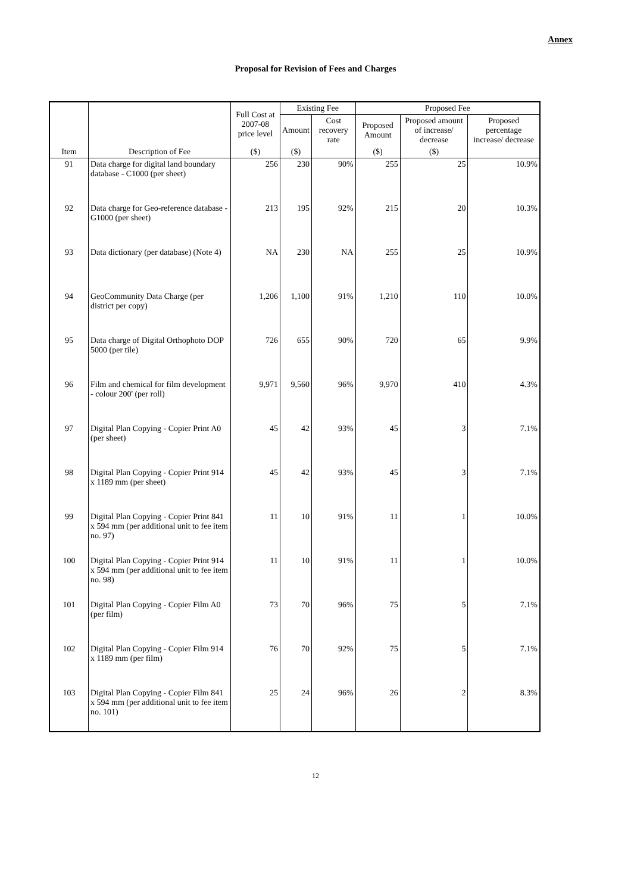Annex
Proposal for Revision of Fees and Charges
| Item | Description of Fee | Full Cost at 2007-08 price level | Existing Fee | | Proposed Fee | | |
| --- | --- | --- | --- | --- | --- | --- | --- |
| | | | Amount | Cost recovery rate | Proposed Amount | Proposed amount of increase/ decrease | Proposed percentage increase/ decrease |
| | | ($) | ($) | | ($) | ($) | |
| 91 | Data charge for digital land boundary database - C1000 (per sheet) | 256 | 230 | 90% | 255 | 25 | 10.9% |
| 92 | Data charge for Geo-reference database - G1000 (per sheet) | 213 | 195 | 92% | 215 | 20 | 10.3% |
| 93 | Data dictionary (per database) (Note 4) | NA | 230 | NA | 255 | 25 | 10.9% |
| 94 | GeoCommunity Data Charge (per district per copy) | 1,206 | 1,100 | 91% | 1,210 | 110 | 10.0% |
| 95 | Data charge of Digital Orthophoto DOP 5000 (per tile) | 726 | 655 | 90% | 720 | 65 | 9.9% |
| 96 | Film and chemical for film development - colour 200' (per roll) | 9,971 | 9,560 | 96% | 9,970 | 410 | 4.3% |
| 97 | Digital Plan Copying - Copier Print A0 (per sheet) | 45 | 42 | 93% | 45 | 3 | 7.1% |
| 98 | Digital Plan Copying - Copier Print 914 x 1189 mm (per sheet) | 45 | 42 | 93% | 45 | 3 | 7.1% |
| 99 | Digital Plan Copying - Copier Print 841 x 594 mm (per additional unit to fee item no. 97) | 11 | 10 | 91% | 11 | 1 | 10.0% |
| 100 | Digital Plan Copying - Copier Print 914 x 594 mm (per additional unit to fee item no. 98) | 11 | 10 | 91% | 11 | 1 | 10.0% |
| 101 | Digital Plan Copying - Copier Film A0 (per film) | 73 | 70 | 96% | 75 | 5 | 7.1% |
| 102 | Digital Plan Copying - Copier Film 914 x 1189 mm (per film) | 76 | 70 | 92% | 75 | 5 | 7.1% |
| 103 | Digital Plan Copying - Copier Film 841 x 594 mm (per additional unit to fee item no. 101) | 25 | 24 | 96% | 26 | 2 | 8.3% |
12